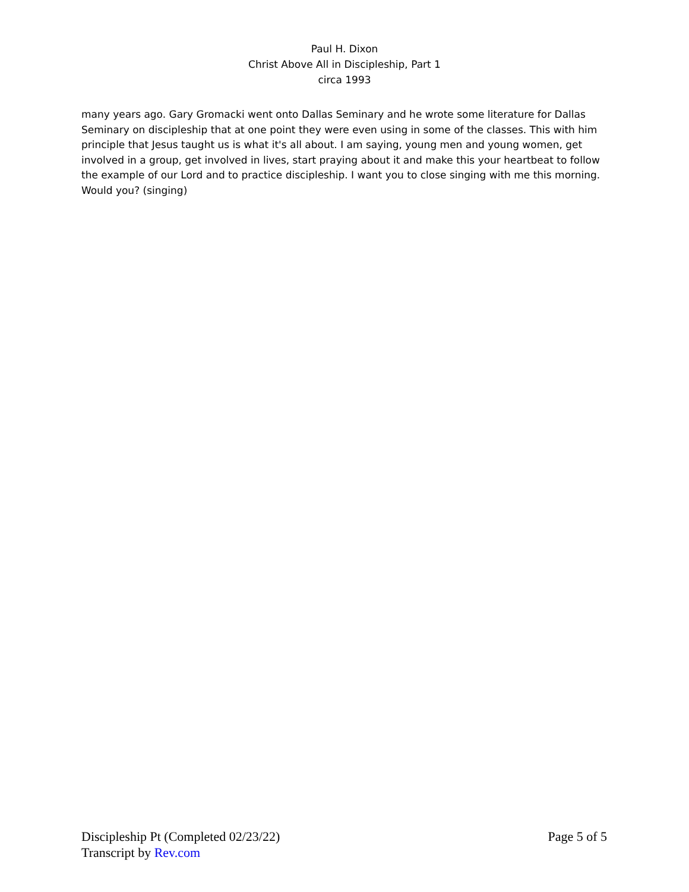Paul H. Dixon
Christ Above All in Discipleship, Part 1
circa 1993
many years ago. Gary Gromacki went onto Dallas Seminary and he wrote some literature for Dallas Seminary on discipleship that at one point they were even using in some of the classes. This with him principle that Jesus taught us is what it's all about. I am saying, young men and young women, get involved in a group, get involved in lives, start praying about it and make this your heartbeat to follow the example of our Lord and to practice discipleship. I want you to close singing with me this morning. Would you? (singing)
Discipleship Pt (Completed 02/23/22) Page 5 of 5
Transcript by Rev.com